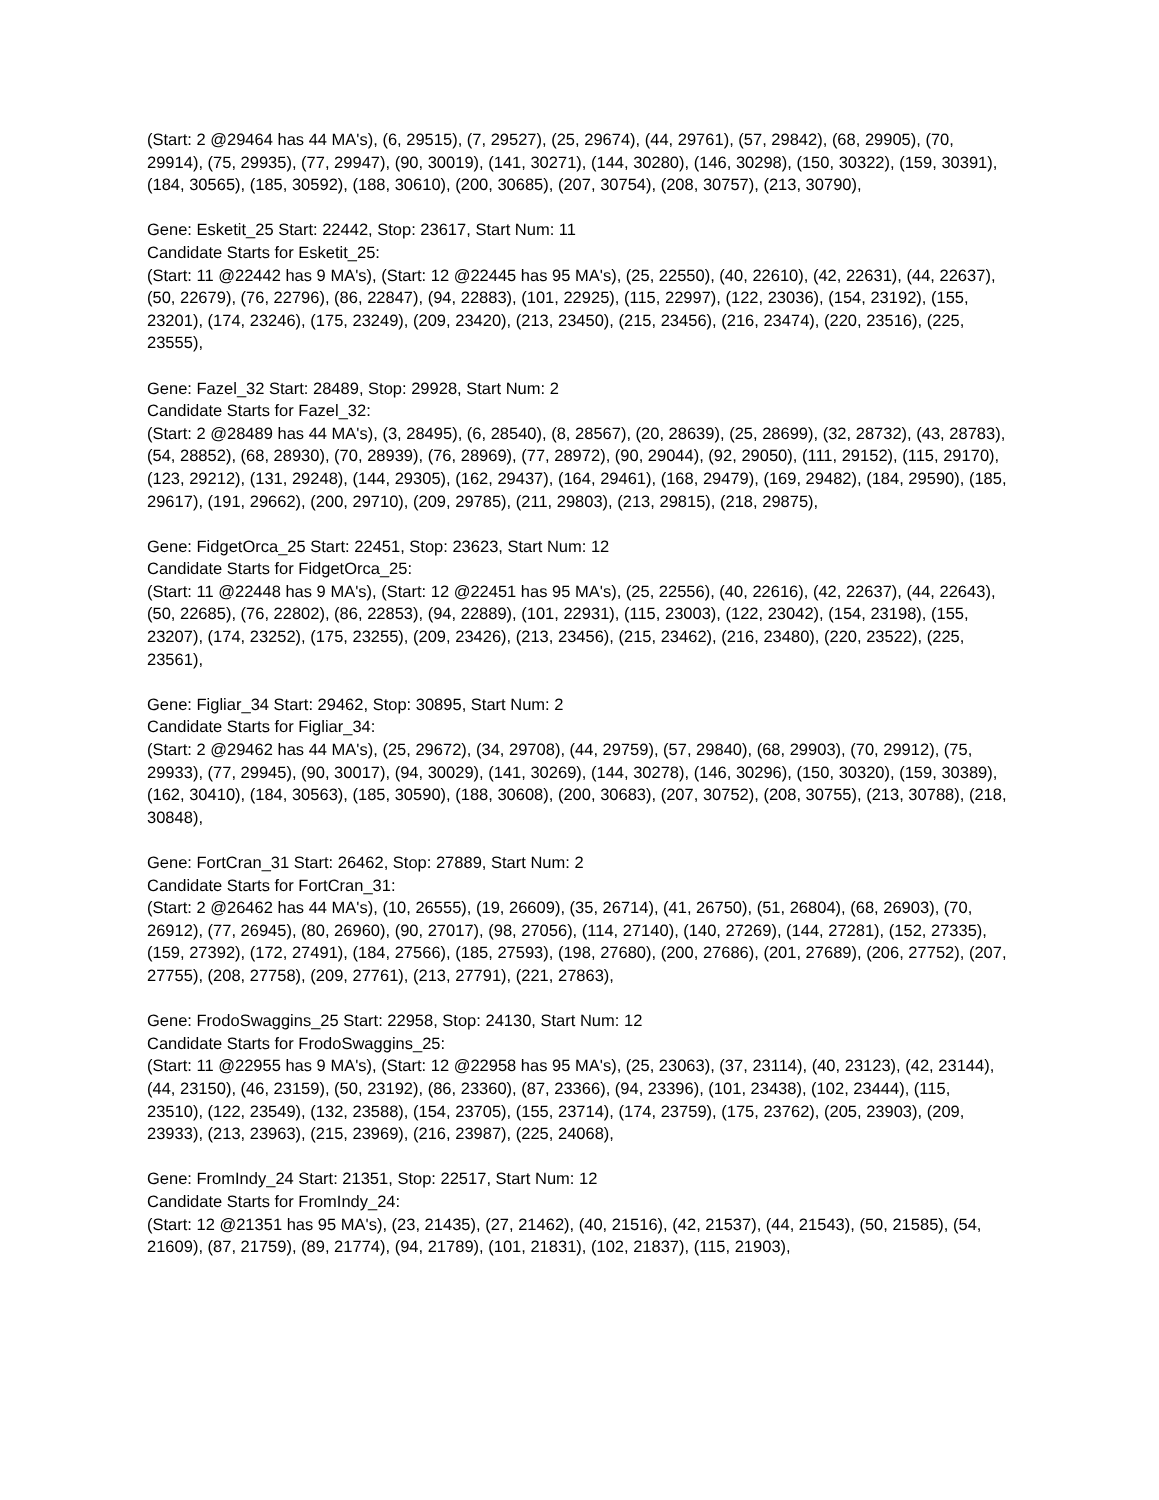(Start: 2 @29464 has 44 MA's), (6, 29515), (7, 29527), (25, 29674), (44, 29761), (57, 29842), (68, 29905), (70, 29914), (75, 29935), (77, 29947), (90, 30019), (141, 30271), (144, 30280), (146, 30298), (150, 30322), (159, 30391), (184, 30565), (185, 30592), (188, 30610), (200, 30685), (207, 30754), (208, 30757), (213, 30790),
Gene: Esketit_25 Start: 22442, Stop: 23617, Start Num: 11
Candidate Starts for Esketit_25:
(Start: 11 @22442 has 9 MA's), (Start: 12 @22445 has 95 MA's), (25, 22550), (40, 22610), (42, 22631), (44, 22637), (50, 22679), (76, 22796), (86, 22847), (94, 22883), (101, 22925), (115, 22997), (122, 23036), (154, 23192), (155, 23201), (174, 23246), (175, 23249), (209, 23420), (213, 23450), (215, 23456), (216, 23474), (220, 23516), (225, 23555),
Gene: Fazel_32 Start: 28489, Stop: 29928, Start Num: 2
Candidate Starts for Fazel_32:
(Start: 2 @28489 has 44 MA's), (3, 28495), (6, 28540), (8, 28567), (20, 28639), (25, 28699), (32, 28732), (43, 28783), (54, 28852), (68, 28930), (70, 28939), (76, 28969), (77, 28972), (90, 29044), (92, 29050), (111, 29152), (115, 29170), (123, 29212), (131, 29248), (144, 29305), (162, 29437), (164, 29461), (168, 29479), (169, 29482), (184, 29590), (185, 29617), (191, 29662), (200, 29710), (209, 29785), (211, 29803), (213, 29815), (218, 29875),
Gene: FidgetOrca_25 Start: 22451, Stop: 23623, Start Num: 12
Candidate Starts for FidgetOrca_25:
(Start: 11 @22448 has 9 MA's), (Start: 12 @22451 has 95 MA's), (25, 22556), (40, 22616), (42, 22637), (44, 22643), (50, 22685), (76, 22802), (86, 22853), (94, 22889), (101, 22931), (115, 23003), (122, 23042), (154, 23198), (155, 23207), (174, 23252), (175, 23255), (209, 23426), (213, 23456), (215, 23462), (216, 23480), (220, 23522), (225, 23561),
Gene: Figliar_34 Start: 29462, Stop: 30895, Start Num: 2
Candidate Starts for Figliar_34:
(Start: 2 @29462 has 44 MA's), (25, 29672), (34, 29708), (44, 29759), (57, 29840), (68, 29903), (70, 29912), (75, 29933), (77, 29945), (90, 30017), (94, 30029), (141, 30269), (144, 30278), (146, 30296), (150, 30320), (159, 30389), (162, 30410), (184, 30563), (185, 30590), (188, 30608), (200, 30683), (207, 30752), (208, 30755), (213, 30788), (218, 30848),
Gene: FortCran_31 Start: 26462, Stop: 27889, Start Num: 2
Candidate Starts for FortCran_31:
(Start: 2 @26462 has 44 MA's), (10, 26555), (19, 26609), (35, 26714), (41, 26750), (51, 26804), (68, 26903), (70, 26912), (77, 26945), (80, 26960), (90, 27017), (98, 27056), (114, 27140), (140, 27269), (144, 27281), (152, 27335), (159, 27392), (172, 27491), (184, 27566), (185, 27593), (198, 27680), (200, 27686), (201, 27689), (206, 27752), (207, 27755), (208, 27758), (209, 27761), (213, 27791), (221, 27863),
Gene: FrodoSwaggins_25 Start: 22958, Stop: 24130, Start Num: 12
Candidate Starts for FrodoSwaggins_25:
(Start: 11 @22955 has 9 MA's), (Start: 12 @22958 has 95 MA's), (25, 23063), (37, 23114), (40, 23123), (42, 23144), (44, 23150), (46, 23159), (50, 23192), (86, 23360), (87, 23366), (94, 23396), (101, 23438), (102, 23444), (115, 23510), (122, 23549), (132, 23588), (154, 23705), (155, 23714), (174, 23759), (175, 23762), (205, 23903), (209, 23933), (213, 23963), (215, 23969), (216, 23987), (225, 24068),
Gene: FromIndy_24 Start: 21351, Stop: 22517, Start Num: 12
Candidate Starts for FromIndy_24:
(Start: 12 @21351 has 95 MA's), (23, 21435), (27, 21462), (40, 21516), (42, 21537), (44, 21543), (50, 21585), (54, 21609), (87, 21759), (89, 21774), (94, 21789), (101, 21831), (102, 21837), (115, 21903),